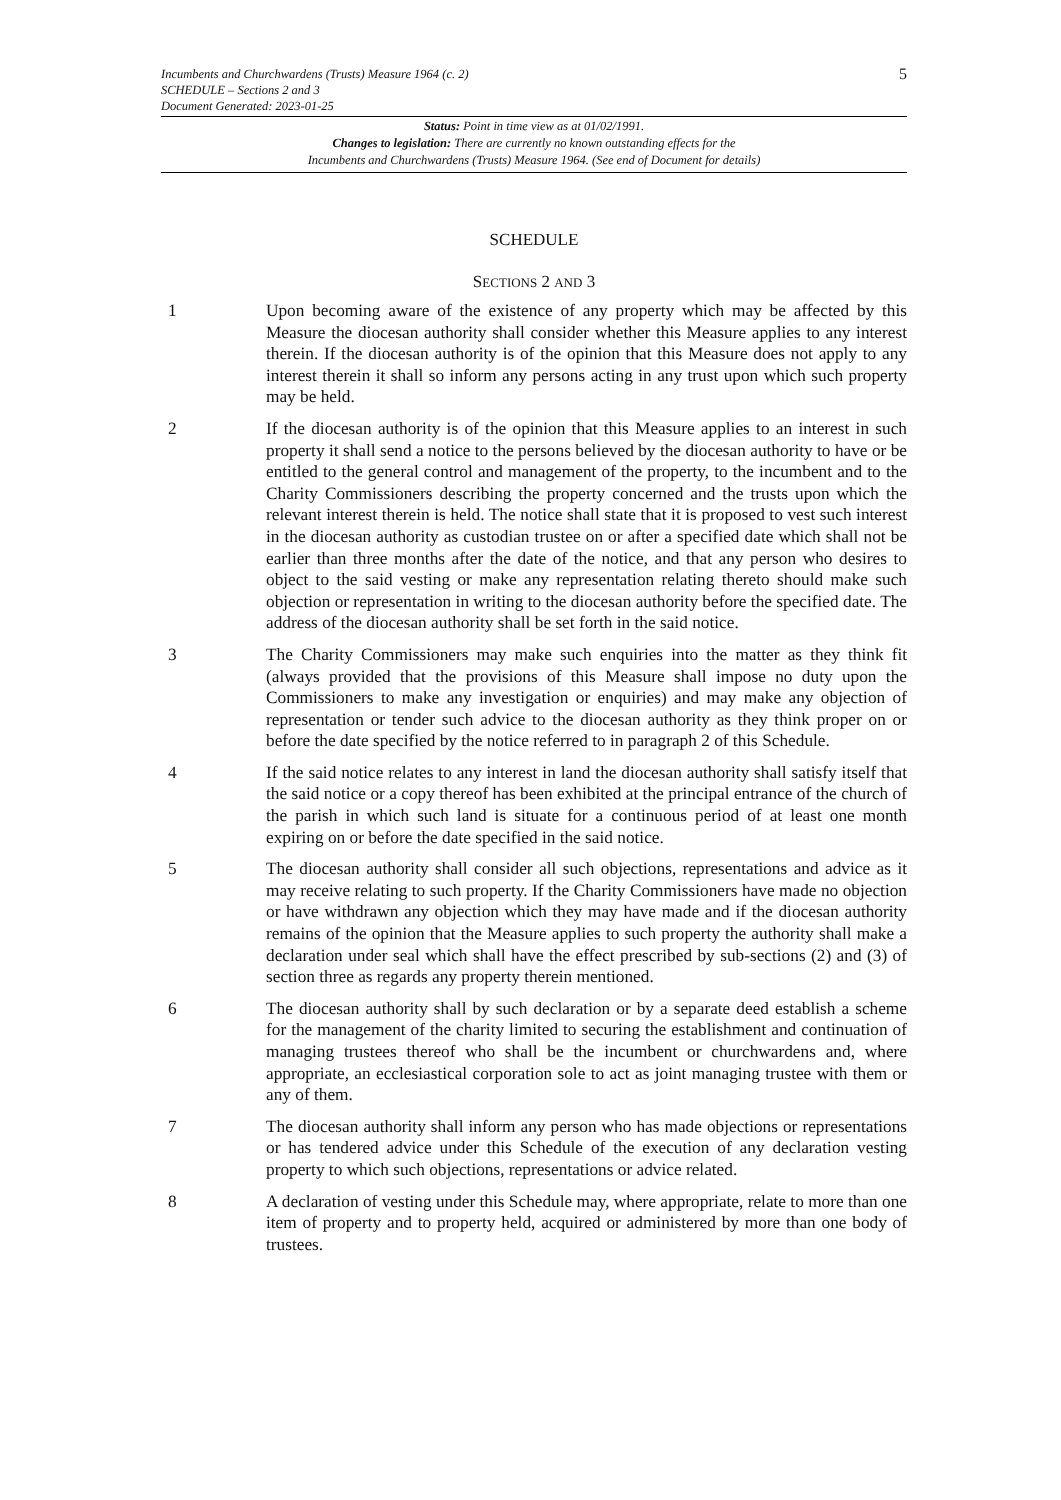Incumbents and Churchwardens (Trusts) Measure 1964 (c. 2)
SCHEDULE – Sections 2 and 3
Document Generated: 2023-01-25 5
Status: Point in time view as at 01/02/1991.
Changes to legislation: There are currently no known outstanding effects for the
Incumbents and Churchwardens (Trusts) Measure 1964. (See end of Document for details)
SCHEDULE
SECTIONS 2 AND 3
1 Upon becoming aware of the existence of any property which may be affected by this Measure the diocesan authority shall consider whether this Measure applies to any interest therein. If the diocesan authority is of the opinion that this Measure does not apply to any interest therein it shall so inform any persons acting in any trust upon which such property may be held.
2 If the diocesan authority is of the opinion that this Measure applies to an interest in such property it shall send a notice to the persons believed by the diocesan authority to have or be entitled to the general control and management of the property, to the incumbent and to the Charity Commissioners describing the property concerned and the trusts upon which the relevant interest therein is held. The notice shall state that it is proposed to vest such interest in the diocesan authority as custodian trustee on or after a specified date which shall not be earlier than three months after the date of the notice, and that any person who desires to object to the said vesting or make any representation relating thereto should make such objection or representation in writing to the diocesan authority before the specified date. The address of the diocesan authority shall be set forth in the said notice.
3 The Charity Commissioners may make such enquiries into the matter as they think fit (always provided that the provisions of this Measure shall impose no duty upon the Commissioners to make any investigation or enquiries) and may make any objection of representation or tender such advice to the diocesan authority as they think proper on or before the date specified by the notice referred to in paragraph 2 of this Schedule.
4 If the said notice relates to any interest in land the diocesan authority shall satisfy itself that the said notice or a copy thereof has been exhibited at the principal entrance of the church of the parish in which such land is situate for a continuous period of at least one month expiring on or before the date specified in the said notice.
5 The diocesan authority shall consider all such objections, representations and advice as it may receive relating to such property. If the Charity Commissioners have made no objection or have withdrawn any objection which they may have made and if the diocesan authority remains of the opinion that the Measure applies to such property the authority shall make a declaration under seal which shall have the effect prescribed by sub-sections (2) and (3) of section three as regards any property therein mentioned.
6 The diocesan authority shall by such declaration or by a separate deed establish a scheme for the management of the charity limited to securing the establishment and continuation of managing trustees thereof who shall be the incumbent or churchwardens and, where appropriate, an ecclesiastical corporation sole to act as joint managing trustee with them or any of them.
7 The diocesan authority shall inform any person who has made objections or representations or has tendered advice under this Schedule of the execution of any declaration vesting property to which such objections, representations or advice related.
8 A declaration of vesting under this Schedule may, where appropriate, relate to more than one item of property and to property held, acquired or administered by more than one body of trustees.